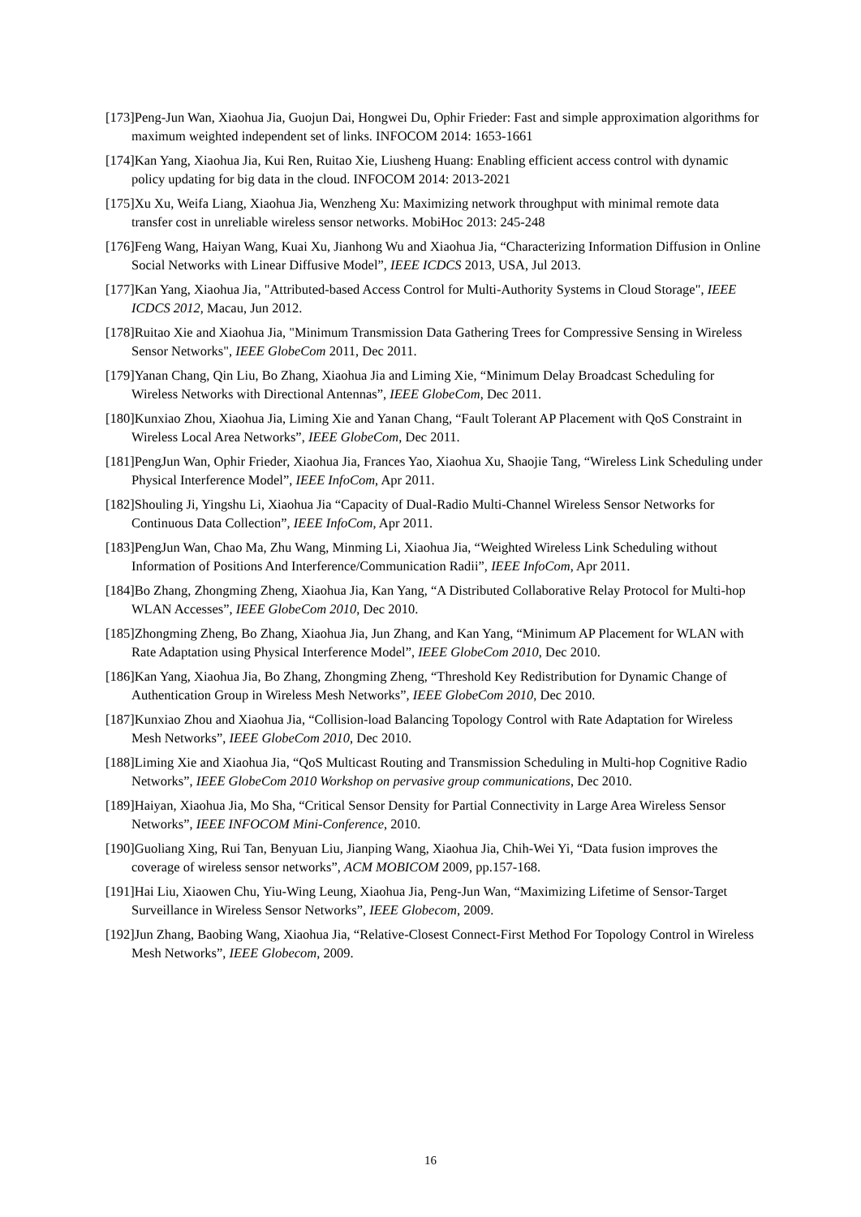[173]Peng-Jun Wan, Xiaohua Jia, Guojun Dai, Hongwei Du, Ophir Frieder: Fast and simple approximation algorithms for maximum weighted independent set of links. INFOCOM 2014: 1653-1661
[174]Kan Yang, Xiaohua Jia, Kui Ren, Ruitao Xie, Liusheng Huang: Enabling efficient access control with dynamic policy updating for big data in the cloud. INFOCOM 2014: 2013-2021
[175]Xu Xu, Weifa Liang, Xiaohua Jia, Wenzheng Xu: Maximizing network throughput with minimal remote data transfer cost in unreliable wireless sensor networks. MobiHoc 2013: 245-248
[176]Feng Wang, Haiyan Wang, Kuai Xu, Jianhong Wu and Xiaohua Jia, “Characterizing Information Diffusion in Online Social Networks with Linear Diffusive Model”, IEEE ICDCS 2013, USA, Jul 2013.
[177]Kan Yang, Xiaohua Jia, "Attributed-based Access Control for Multi-Authority Systems in Cloud Storage", IEEE ICDCS 2012, Macau, Jun 2012.
[178]Ruitao Xie and Xiaohua Jia, "Minimum Transmission Data Gathering Trees for Compressive Sensing in Wireless Sensor Networks", IEEE GlobeCom 2011, Dec 2011.
[179]Yanan Chang, Qin Liu, Bo Zhang, Xiaohua Jia and Liming Xie, “Minimum Delay Broadcast Scheduling for Wireless Networks with Directional Antennas”, IEEE GlobeCom, Dec 2011.
[180]Kunxiao Zhou, Xiaohua Jia, Liming Xie and Yanan Chang, “Fault Tolerant AP Placement with QoS Constraint in Wireless Local Area Networks”, IEEE GlobeCom, Dec 2011.
[181]PengJun Wan, Ophir Frieder, Xiaohua Jia, Frances Yao, Xiaohua Xu, Shaojie Tang, “Wireless Link Scheduling under Physical Interference Model”, IEEE InfoCom, Apr 2011.
[182]Shouling Ji, Yingshu Li, Xiaohua Jia “Capacity of Dual-Radio Multi-Channel Wireless Sensor Networks for Continuous Data Collection”, IEEE InfoCom, Apr 2011.
[183]PengJun Wan, Chao Ma, Zhu Wang, Minming Li, Xiaohua Jia, “Weighted Wireless Link Scheduling without Information of Positions And Interference/Communication Radii”, IEEE InfoCom, Apr 2011.
[184]Bo Zhang, Zhongming Zheng, Xiaohua Jia, Kan Yang, “A Distributed Collaborative Relay Protocol for Multi-hop WLAN Accesses”, IEEE GlobeCom 2010, Dec 2010.
[185]Zhongming Zheng, Bo Zhang, Xiaohua Jia, Jun Zhang, and Kan Yang, “Minimum AP Placement for WLAN with Rate Adaptation using Physical Interference Model”, IEEE GlobeCom 2010, Dec 2010.
[186]Kan Yang, Xiaohua Jia, Bo Zhang, Zhongming Zheng, “Threshold Key Redistribution for Dynamic Change of Authentication Group in Wireless Mesh Networks”, IEEE GlobeCom 2010, Dec 2010.
[187]Kunxiao Zhou and Xiaohua Jia, “Collision-load Balancing Topology Control with Rate Adaptation for Wireless Mesh Networks”, IEEE GlobeCom 2010, Dec 2010.
[188]Liming Xie and Xiaohua Jia, “QoS Multicast Routing and Transmission Scheduling in Multi-hop Cognitive Radio Networks”, IEEE GlobeCom 2010 Workshop on pervasive group communications, Dec 2010.
[189]Haiyan, Xiaohua Jia, Mo Sha, “Critical Sensor Density for Partial Connectivity in Large Area Wireless Sensor Networks”, IEEE INFOCOM Mini-Conference, 2010.
[190]Guoliang Xing, Rui Tan, Benyuan Liu, Jianping Wang, Xiaohua Jia, Chih-Wei Yi, “Data fusion improves the coverage of wireless sensor networks”, ACM MOBICOM 2009, pp.157-168.
[191]Hai Liu, Xiaowen Chu, Yiu-Wing Leung, Xiaohua Jia, Peng-Jun Wan, “Maximizing Lifetime of Sensor-Target Surveillance in Wireless Sensor Networks”, IEEE Globecom, 2009.
[192]Jun Zhang, Baobing Wang, Xiaohua Jia, “Relative-Closest Connect-First Method For Topology Control in Wireless Mesh Networks”, IEEE Globecom, 2009.
16